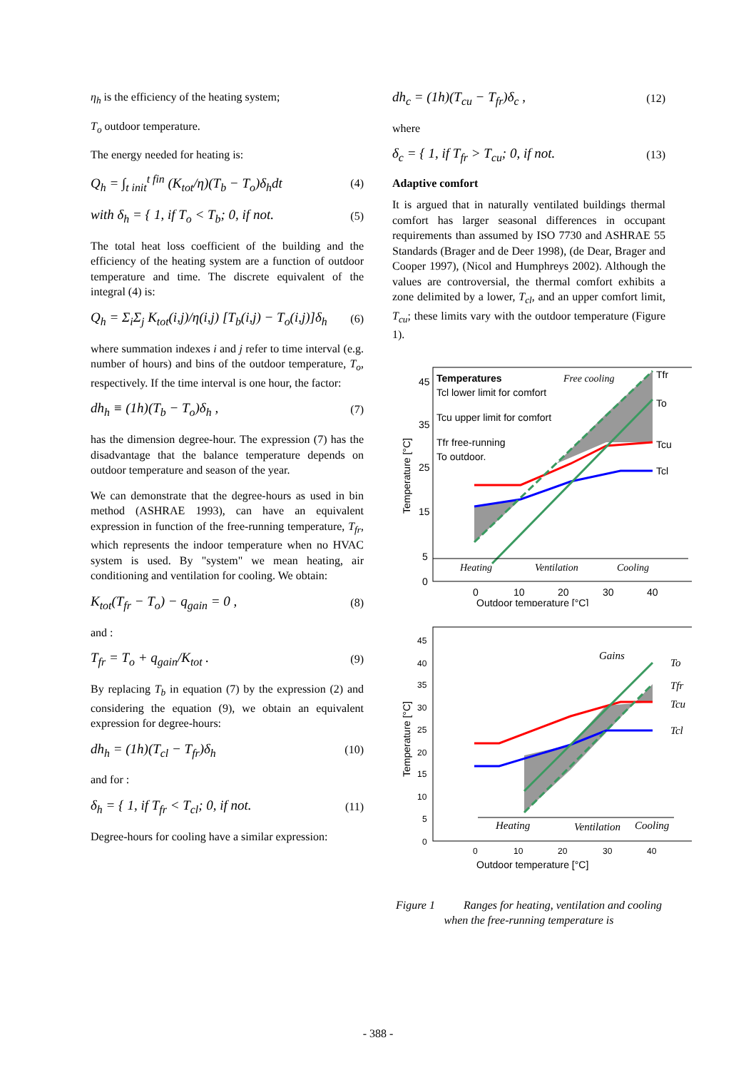η<sub>h</sub> is the efficiency of the heating system;
T<sub>o</sub> outdoor temperature.
The energy needed for heating is:
Q<sub>h</sub> = ∫<sub>t init</sub><sup>t fin</sup> (K<sub>tot</sub>/η)(T<sub>b</sub> − T<sub>o</sub>)δ<sub>h</sub>dt (4)
with δ<sub>h</sub> = { 1, if T<sub>o</sub> < T<sub>b</sub>; 0, if not. (5)
The total heat loss coefficient of the building and the efficiency of the heating system are a function of outdoor temperature and time. The discrete equivalent of the integral (4) is:
Q<sub>h</sub> = Σ<sub>i</sub>Σ<sub>j</sub> K<sub>tot</sub>(i,j)/η(i,j) [T<sub>b</sub>(i,j) − T<sub>o</sub>(i,j)]δ<sub>h</sub> (6)
where summation indexes i and j refer to time interval (e.g. number of hours) and bins of the outdoor temperature, T<sub>o</sub>, respectively. If the time interval is one hour, the factor:
dh<sub>h</sub> ≡ (1h)(T<sub>b</sub> − T<sub>o</sub>)δ<sub>h</sub> , (7)
has the dimension degree-hour. The expression (7) has the disadvantage that the balance temperature depends on outdoor temperature and season of the year.
We can demonstrate that the degree-hours as used in bin method (ASHRAE 1993), can have an equivalent expression in function of the free-running temperature, T<sub>fr</sub>, which represents the indoor temperature when no HVAC system is used. By "system" we mean heating, air conditioning and ventilation for cooling. We obtain:
K<sub>tot</sub>(T<sub>fr</sub> − T<sub>o</sub>) − q<sub>gain</sub> = 0 , (8)
and :
T<sub>fr</sub> = T<sub>o</sub> + q<sub>gain</sub>/K<sub>tot</sub> . (9)
By replacing T<sub>b</sub> in equation (7) by the expression (2) and considering the equation (9), we obtain an equivalent expression for degree-hours:
dh<sub>h</sub> = (1h)(T<sub>cl</sub> − T<sub>fr</sub>)δ<sub>h</sub> (10)
and for :
δ<sub>h</sub> = { 1, if T<sub>fr</sub> < T<sub>cl</sub>; 0, if not. (11)
Degree-hours for cooling have a similar expression:
dh<sub>c</sub> = (1h)(T<sub>cu</sub> − T<sub>fr</sub>)δ<sub>c</sub> , (12)
where
δ<sub>c</sub> = { 1, if T<sub>fr</sub> > T<sub>cu</sub>; 0, if not. (13)
Adaptive comfort
It is argued that in naturally ventilated buildings thermal comfort has larger seasonal differences in occupant requirements than assumed by ISO 7730 and ASHRAE 55 Standards (Brager and de Deer 1998), (de Dear, Brager and Cooper 1997), (Nicol and Humphreys 2002). Although the values are controversial, the thermal comfort exhibits a zone delimited by a lower, T<sub>cl</sub>, and an upper comfort limit, T<sub>cu</sub>; these limits vary with the outdoor temperature (Figure 1).
Temperatures
Tcl lower limit for comfort
Tcu upper limit for comfort
Tfr free-running
To outdoor.
Free cooling
Heating
Ventilation
Cooling
Tfr
To
Tcu
Tcl
45
35
25
15
5
0
0
10
20
30
40
Outdoor temperature [°C]
Temperature [°C]
Heating
Ventilation
Cooling
Gains
To
Tfr
Tcu
Tcl
45
40
35
30
25
20
15
10
5
0
0
10
20
30
40
Outdoor temperature [°C]
Temperature [°C]
Figure 1 Ranges for heating, ventilation and cooling when the free-running temperature is
- 388 -